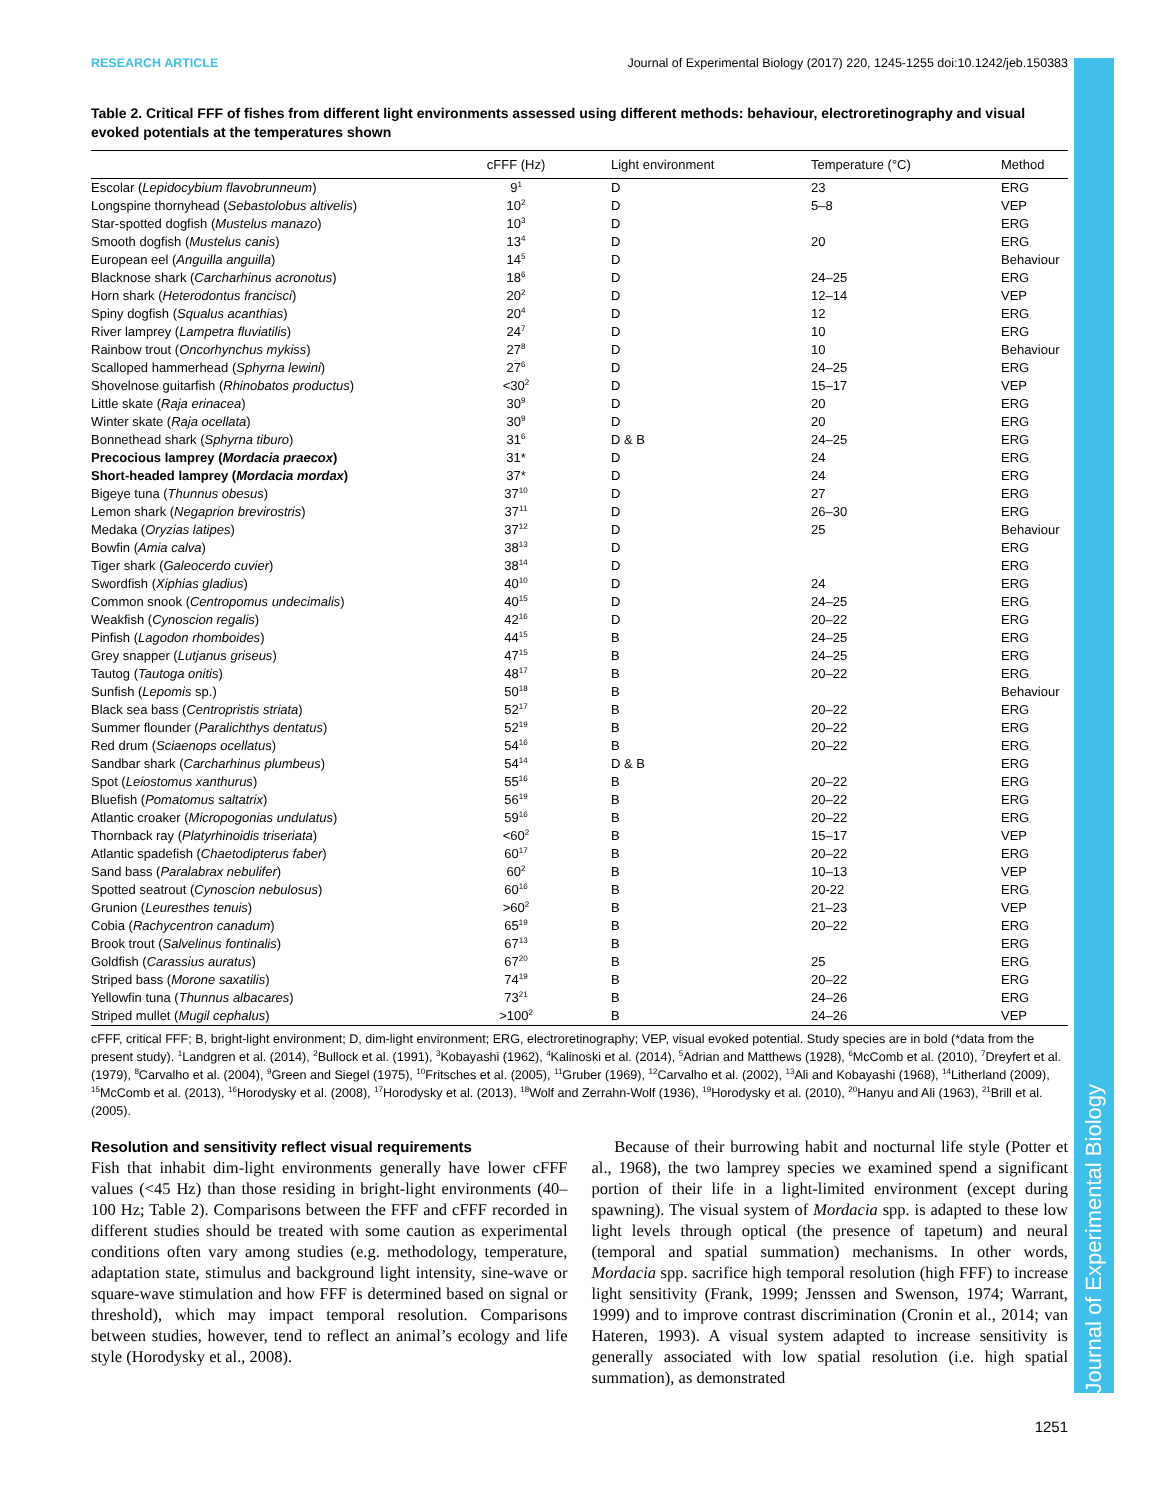Journal of Experimental Biology
RESEARCH ARTICLE Journal of Experimental Biology (2017) 220, 1245-1255 doi:10.1242/jeb.150383
Table 2. Critical FFF of fishes from different light environments assessed using different methods: behaviour, electroretinography and visual evoked potentials at the temperatures shown
| | cFFF (Hz) | Light environment | Temperature (°C) | Method |
| --- | --- | --- | --- | --- |
| Escolar ( Lepidocybium flavobrunneum ) | 9<sup>1</sup> | D | 23 | ERG |
| Longspine thornyhead ( Sebastolobus altivelis ) | 10<sup>2</sup> | D | 5–8 | VEP |
| Star-spotted dogfish ( Mustelus manazo ) | 10<sup>3</sup> | D | | ERG |
| Smooth dogfish ( Mustelus canis ) | 13<sup>4</sup> | D | 20 | ERG |
| European eel ( Anguilla anguilla ) | 14<sup>5</sup> | D | | Behaviour |
| Blacknose shark ( Carcharhinus acronotus ) | 18<sup>6</sup> | D | 24–25 | ERG |
| Horn shark ( Heterodontus francisci ) | 20<sup>2</sup> | D | 12–14 | VEP |
| Spiny dogfish ( Squalus acanthias ) | 20<sup>4</sup> | D | 12 | ERG |
| River lamprey ( Lampetra fluviatilis ) | 24<sup>7</sup> | D | 10 | ERG |
| Rainbow trout ( Oncorhynchus mykiss ) | 27<sup>8</sup> | D | 10 | Behaviour |
| Scalloped hammerhead ( Sphyrna lewini ) | 27<sup>6</sup> | D | 24–25 | ERG |
| Shovelnose guitarfish ( Rhinobatos productus ) | <30<sup>2</sup> | D | 15–17 | VEP |
| Little skate ( Raja erinacea ) | 30<sup>9</sup> | D | 20 | ERG |
| Winter skate ( Raja ocellata ) | 30<sup>9</sup> | D | 20 | ERG |
| Bonnethead shark ( Sphyrna tiburo ) | 31<sup>6</sup> | D & B | 24–25 | ERG |
| Precocious lamprey ( Mordacia praecox ) | 31* | D | 24 | ERG |
| Short-headed lamprey ( Mordacia mordax ) | 37* | D | 24 | ERG |
| Bigeye tuna ( Thunnus obesus ) | 37<sup>10</sup> | D | 27 | ERG |
| Lemon shark ( Negaprion brevirostris ) | 37<sup>11</sup> | D | 26–30 | ERG |
| Medaka ( Oryzias latipes ) | 37<sup>12</sup> | D | 25 | Behaviour |
| Bowfin ( Amia calva ) | 38<sup>13</sup> | D | | ERG |
| Tiger shark ( Galeocerdo cuvier ) | 38<sup>14</sup> | D | | ERG |
| Swordfish ( Xiphias gladius ) | 40<sup>10</sup> | D | 24 | ERG |
| Common snook ( Centropomus undecimalis ) | 40<sup>15</sup> | D | 24–25 | ERG |
| Weakfish ( Cynoscion regalis ) | 42<sup>16</sup> | D | 20–22 | ERG |
| Pinfish ( Lagodon rhomboides ) | 44<sup>15</sup> | B | 24–25 | ERG |
| Grey snapper ( Lutjanus griseus ) | 47<sup>15</sup> | B | 24–25 | ERG |
| Tautog ( Tautoga onitis ) | 48<sup>17</sup> | B | 20–22 | ERG |
| Sunfish ( Lepomis sp.) | 50<sup>18</sup> | B | | Behaviour |
| Black sea bass ( Centropristis striata ) | 52<sup>17</sup> | B | 20–22 | ERG |
| Summer flounder ( Paralichthys dentatus ) | 52<sup>19</sup> | B | 20–22 | ERG |
| Red drum ( Sciaenops ocellatus ) | 54<sup>16</sup> | B | 20–22 | ERG |
| Sandbar shark ( Carcharhinus plumbeus ) | 54<sup>14</sup> | D & B | | ERG |
| Spot ( Leiostomus xanthurus ) | 55<sup>16</sup> | B | 20–22 | ERG |
| Bluefish ( Pomatomus saltatrix ) | 56<sup>19</sup> | B | 20–22 | ERG |
| Atlantic croaker ( Micropogonias undulatus ) | 59<sup>16</sup> | B | 20–22 | ERG |
| Thornback ray ( Platyrhinoidis triseriata ) | <60<sup>2</sup> | B | 15–17 | VEP |
| Atlantic spadefish ( Chaetodipterus faber ) | 60<sup>17</sup> | B | 20–22 | ERG |
| Sand bass ( Paralabrax nebulifer ) | 60<sup>2</sup> | B | 10–13 | VEP |
| Spotted seatrout ( Cynoscion nebulosus ) | 60<sup>16</sup> | B | 20-22 | ERG |
| Grunion ( Leuresthes tenuis ) | >60<sup>2</sup> | B | 21–23 | VEP |
| Cobia ( Rachycentron canadum ) | 65<sup>19</sup> | B | 20–22 | ERG |
| Brook trout ( Salvelinus fontinalis ) | 67<sup>13</sup> | B | | ERG |
| Goldfish ( Carassius auratus ) | 67<sup>20</sup> | B | 25 | ERG |
| Striped bass ( Morone saxatilis ) | 74<sup>19</sup> | B | 20–22 | ERG |
| Yellowfin tuna ( Thunnus albacares ) | 73<sup>21</sup> | B | 24–26 | ERG |
| Striped mullet ( Mugil cephalus ) | >100<sup>2</sup> | B | 24–26 | VEP |
cFFF, critical FFF; B, bright-light environment; D, dim-light environment; ERG, electroretinography; VEP, visual evoked potential. Study species are in bold (*data from the present study). <sup>1</sup>Landgren et al. (2014), <sup>2</sup>Bullock et al. (1991), <sup>3</sup>Kobayashi (1962), <sup>4</sup>Kalinoski et al. (2014), <sup>5</sup>Adrian and Matthews (1928), <sup>6</sup>McComb et al. (2010), <sup>7</sup>Dreyfert et al. (1979), <sup>8</sup>Carvalho et al. (2004), <sup>9</sup>Green and Siegel (1975), <sup>10</sup>Fritsches et al. (2005), <sup>11</sup>Gruber (1969), <sup>12</sup>Carvalho et al. (2002), <sup>13</sup>Ali and Kobayashi (1968), <sup>14</sup>Litherland (2009), <sup>15</sup>McComb et al. (2013), <sup>16</sup>Horodysky et al. (2008), <sup>17</sup>Horodysky et al. (2013), <sup>18</sup>Wolf and Zerrahn-Wolf (1936), <sup>19</sup>Horodysky et al. (2010), <sup>20</sup>Hanyu and Ali (1963), <sup>21</sup>Brill et al. (2005).
Resolution and sensitivity reflect visual requirements
Fish that inhabit dim-light environments generally have lower cFFF values (<45 Hz) than those residing in bright-light environments (40–100 Hz; Table 2). Comparisons between the FFF and cFFF recorded in different studies should be treated with some caution as experimental conditions often vary among studies (e.g. methodology, temperature, adaptation state, stimulus and background light intensity, sine-wave or square-wave stimulation and how FFF is determined based on signal or threshold), which may impact temporal resolution. Comparisons between studies, however, tend to reflect an animal’s ecology and life style (Horodysky et al., 2008).
Because of their burrowing habit and nocturnal life style (Potter et al., 1968), the two lamprey species we examined spend a significant portion of their life in a light-limited environment (except during spawning). The visual system of Mordacia spp. is adapted to these low light levels through optical (the presence of tapetum) and neural (temporal and spatial summation) mechanisms. In other words, Mordacia spp. sacrifice high temporal resolution (high FFF) to increase light sensitivity (Frank, 1999; Jenssen and Swenson, 1974; Warrant, 1999) and to improve contrast discrimination (Cronin et al., 2014; van Hateren, 1993). A visual system adapted to increase sensitivity is generally associated with low spatial resolution (i.e. high spatial summation), as demonstrated
1251